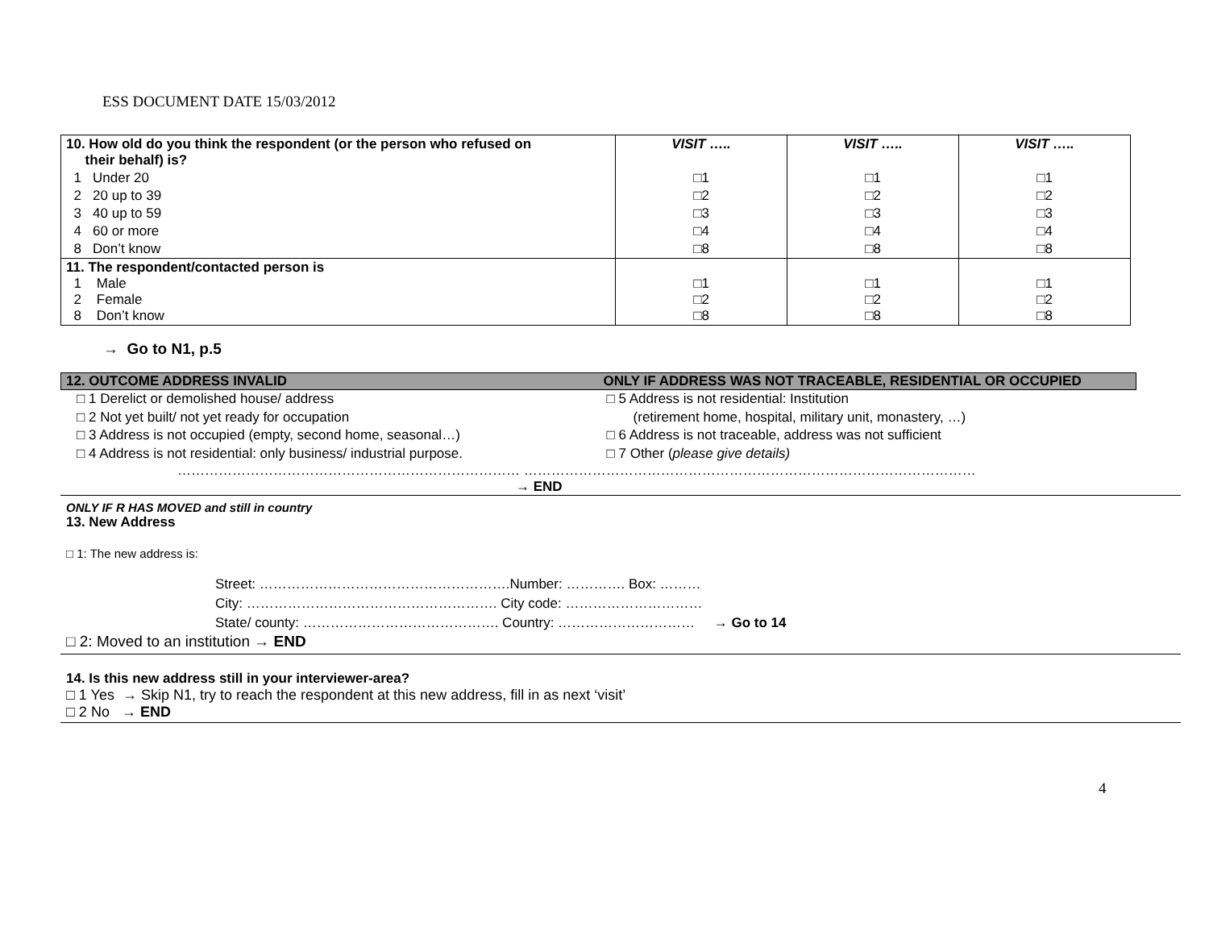ESS DOCUMENT DATE 15/03/2012
| 10. How old do you think the respondent (or the person who refused on their behalf) is? | VISIT ….. | VISIT ….. | VISIT ….. |
| 1 Under 20 | □1 | □1 | □1 |
| 2 20 up to 39 | □2 | □2 | □2 |
| 3 40 up to 59 | □3 | □3 | □3 |
| 4 60 or more | □4 | □4 | □4 |
| 8 Don’t know | □8 | □8 | □8 |
| 11. The respondent/contacted person is 1 Male 2 Female 8 Don’t know | □1 □2 □8 | □1 □2 □8 | □1 □2 □8 |
→ Go to N1, p.5
12. OUTCOME ADDRESS INVALID ONLY IF ADDRESS WAS NOT TRACEABLE, RESIDENTIAL OR OCCUPIED
□ 1 Derelict or demolished house/ address
□ 2 Not yet built/ not yet ready for occupation
□ 3 Address is not occupied (empty, second home, seasonal…)
□ 4 Address is not residential: only business/ industrial purpose.
□ 5 Address is not residential: Institution
(retirement home, hospital, military unit, monastery, …)
□ 6 Address is not traceable, address was not sufficient
□ 7 Other (please give details)
………………………………………………………………… ………………………………………………………………………………………
→ END
ONLY IF R HAS MOVED and still in country
13. New Address
□ 1: The new address is:
Street: ……………………………………………….Number: …………. Box: ………
City: ………………………………………………. City code: …………………………
State/ county: ……………………………………. Country: ………………………… → Go to 14
□ 2: Moved to an institution → END
14. Is this new address still in your interviewer-area?
□ 1 Yes → Skip N1, try to reach the respondent at this new address, fill in as next ‘visit’
□ 2 No → END
4